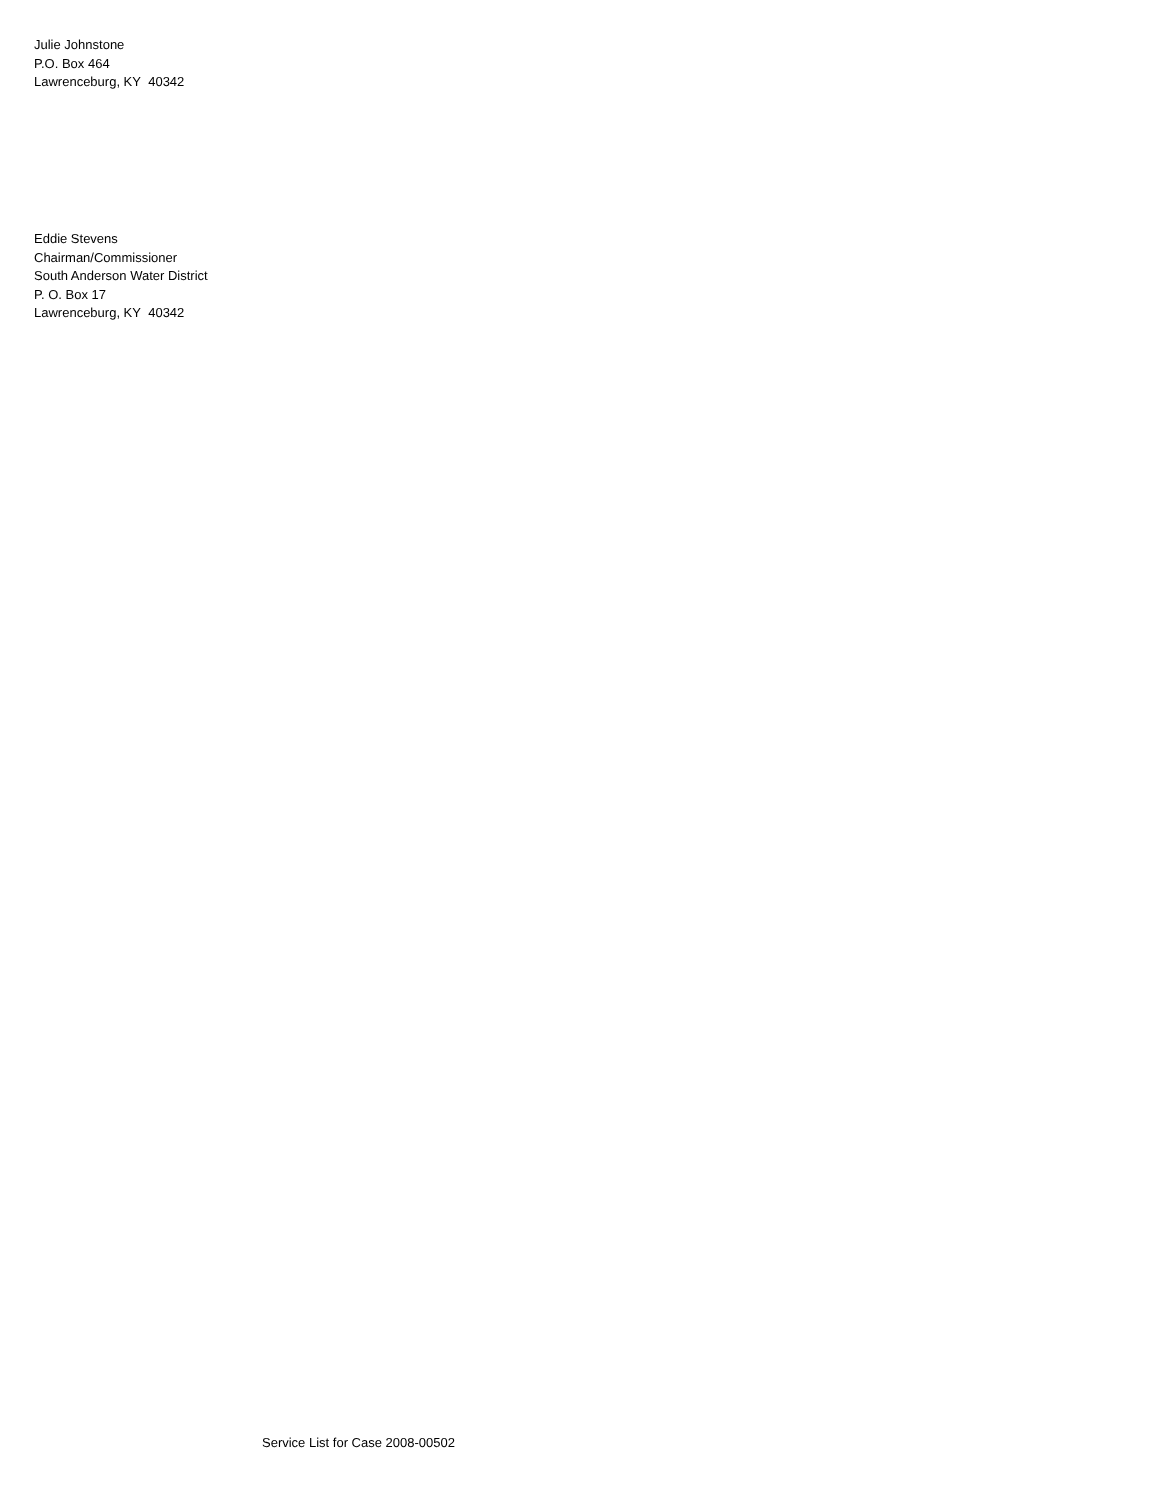Julie Johnstone
P.O. Box 464
Lawrenceburg, KY 40342
Eddie Stevens
Chairman/Commissioner
South Anderson Water District
P. O. Box 17
Lawrenceburg, KY 40342
Service List for Case 2008-00502